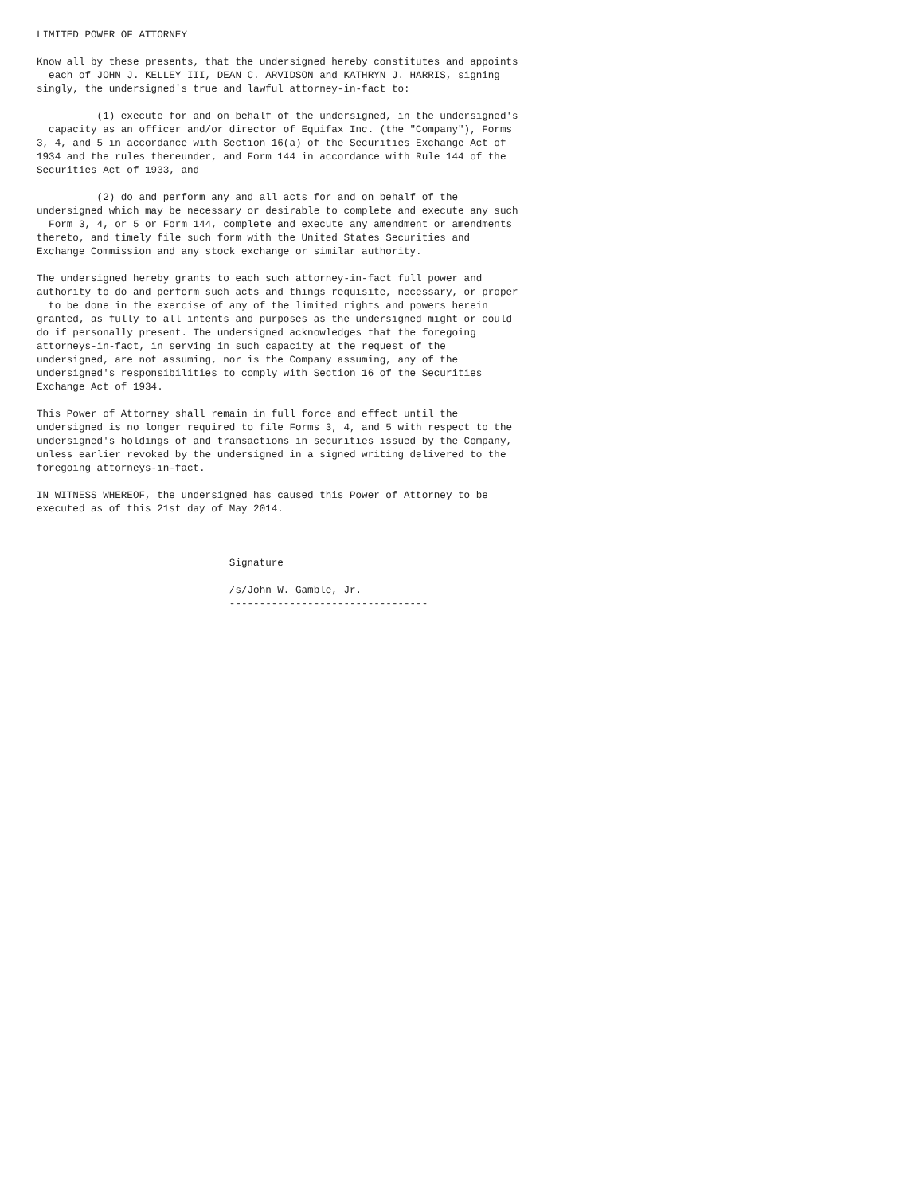LIMITED POWER OF ATTORNEY

Know all by these presents, that the undersigned hereby constitutes and appoints
  each of JOHN J. KELLEY III, DEAN C. ARVIDSON and KATHRYN J. HARRIS, signing
singly, the undersigned's true and lawful attorney-in-fact to:

          (1) execute for and on behalf of the undersigned, in the undersigned's
  capacity as an officer and/or director of Equifax Inc. (the "Company"), Forms
3, 4, and 5 in accordance with Section 16(a) of the Securities Exchange Act of
1934 and the rules thereunder, and Form 144 in accordance with Rule 144 of the
Securities Act of 1933, and

          (2) do and perform any and all acts for and on behalf of the
undersigned which may be necessary or desirable to complete and execute any such
  Form 3, 4, or 5 or Form 144, complete and execute any amendment or amendments
thereto, and timely file such form with the United States Securities and
Exchange Commission and any stock exchange or similar authority.

The undersigned hereby grants to each such attorney-in-fact full power and
authority to do and perform such acts and things requisite, necessary, or proper
  to be done in the exercise of any of the limited rights and powers herein
granted, as fully to all intents and purposes as the undersigned might or could
do if personally present. The undersigned acknowledges that the foregoing
attorneys-in-fact, in serving in such capacity at the request of the
undersigned, are not assuming, nor is the Company assuming, any of the
undersigned's responsibilities to comply with Section 16 of the Securities
Exchange Act of 1934.

This Power of Attorney shall remain in full force and effect until the
undersigned is no longer required to file Forms 3, 4, and 5 with respect to the
undersigned's holdings of and transactions in securities issued by the Company,
unless earlier revoked by the undersigned in a signed writing delivered to the
foregoing attorneys-in-fact.

IN WITNESS WHEREOF, the undersigned has caused this Power of Attorney to be
executed as of this 21st day of May 2014.



                                Signature

                                /s/John W. Gamble, Jr.
                                ---------------------------------